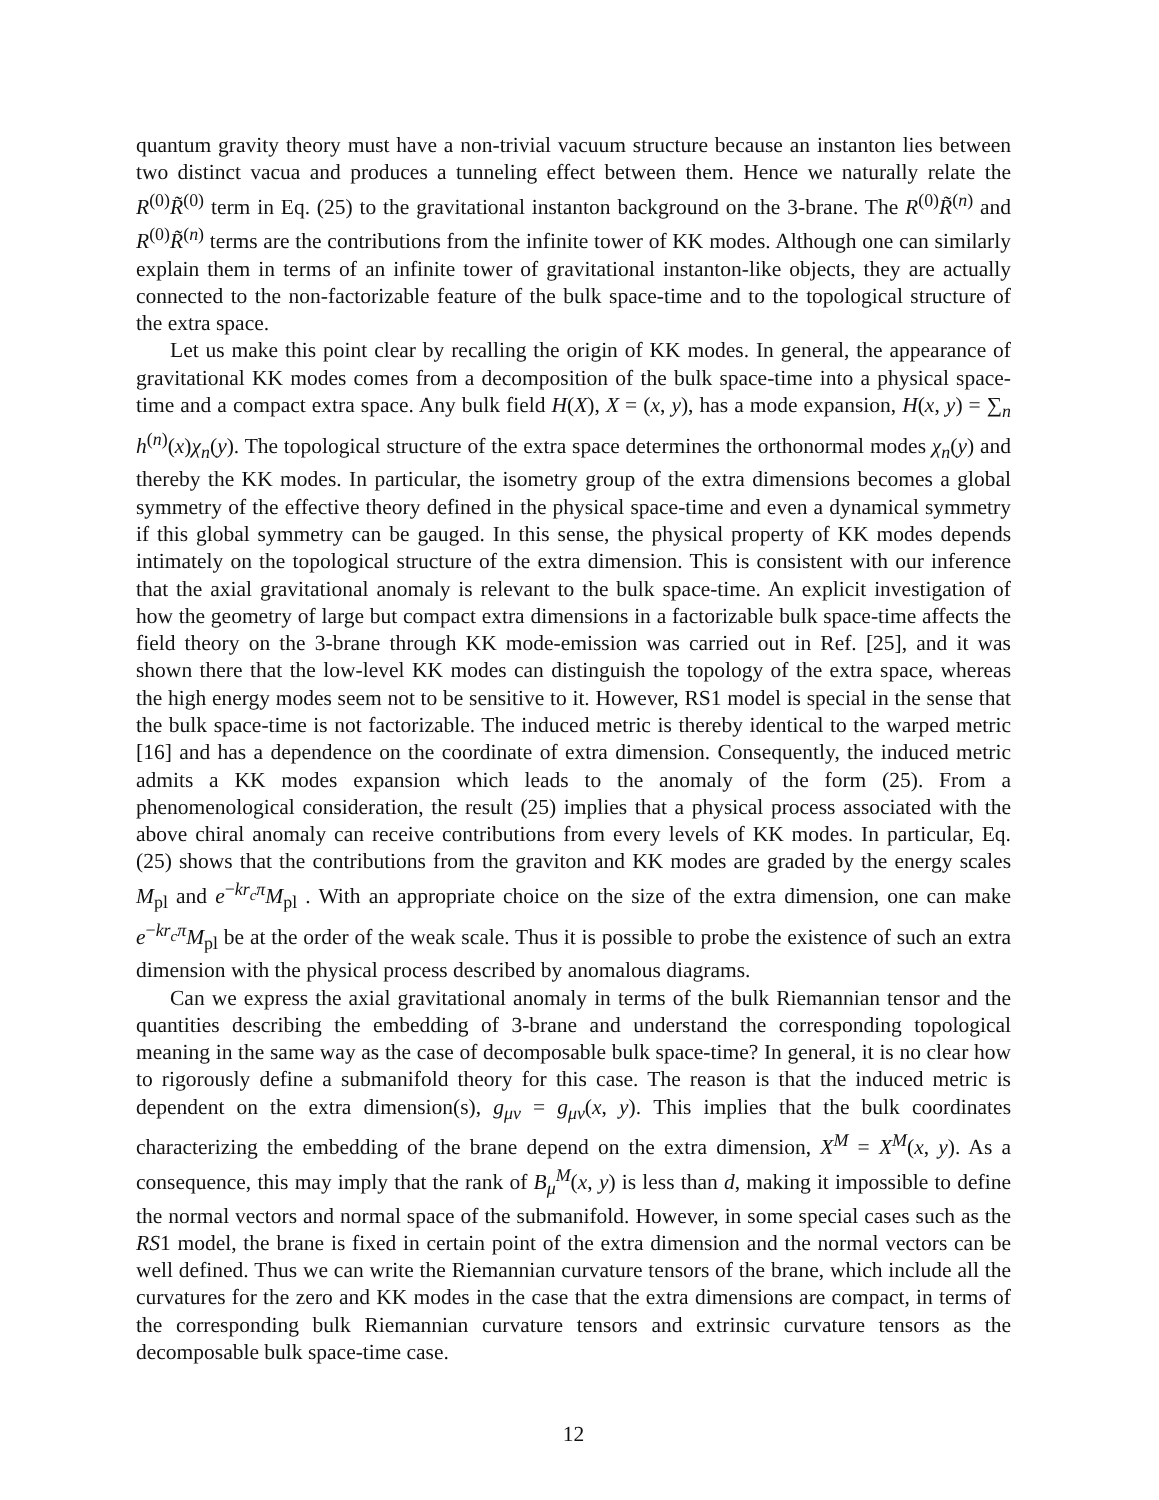quantum gravity theory must have a non-trivial vacuum structure because an instanton lies between two distinct vacua and produces a tunneling effect between them. Hence we naturally relate the R<sup>(0)</sup>R̃<sup>(0)</sup> term in Eq. (25) to the gravitational instanton background on the 3-brane. The R<sup>(0)</sup>R̃<sup>(n)</sup> and R<sup>(0)</sup>R̃<sup>(n)</sup> terms are the contributions from the infinite tower of KK modes. Although one can similarly explain them in terms of an infinite tower of gravitational instanton-like objects, they are actually connected to the non-factorizable feature of the bulk space-time and to the topological structure of the extra space.
Let us make this point clear by recalling the origin of KK modes. In general, the appearance of gravitational KK modes comes from a decomposition of the bulk space-time into a physical space-time and a compact extra space. Any bulk field H(X), X = (x, y), has a mode expansion, H(x, y) = ∑<sub>n</sub> h<sup>(n)</sup>(x)χ<sub>n</sub>(y). The topological structure of the extra space determines the orthonormal modes χ<sub>n</sub>(y) and thereby the KK modes. In particular, the isometry group of the extra dimensions becomes a global symmetry of the effective theory defined in the physical space-time and even a dynamical symmetry if this global symmetry can be gauged. In this sense, the physical property of KK modes depends intimately on the topological structure of the extra dimension. This is consistent with our inference that the axial gravitational anomaly is relevant to the bulk space-time. An explicit investigation of how the geometry of large but compact extra dimensions in a factorizable bulk space-time affects the field theory on the 3-brane through KK mode-emission was carried out in Ref. [25], and it was shown there that the low-level KK modes can distinguish the topology of the extra space, whereas the high energy modes seem not to be sensitive to it. However, RS1 model is special in the sense that the bulk space-time is not factorizable. The induced metric is thereby identical to the warped metric [16] and has a dependence on the coordinate of extra dimension. Consequently, the induced metric admits a KK modes expansion which leads to the anomaly of the form (25). From a phenomenological consideration, the result (25) implies that a physical process associated with the above chiral anomaly can receive contributions from every levels of KK modes. In particular, Eq. (25) shows that the contributions from the graviton and KK modes are graded by the energy scales M<sub>pl</sub> and e<sup>−kr<sub>c</sub>π</sup>M<sub>pl</sub> . With an appropriate choice on the size of the extra dimension, one can make e<sup>−kr<sub>c</sub>π</sup>M<sub>pl</sub> be at the order of the weak scale. Thus it is possible to probe the existence of such an extra dimension with the physical process described by anomalous diagrams.
Can we express the axial gravitational anomaly in terms of the bulk Riemannian tensor and the quantities describing the embedding of 3-brane and understand the corresponding topological meaning in the same way as the case of decomposable bulk space-time? In general, it is no clear how to rigorously define a submanifold theory for this case. The reason is that the induced metric is dependent on the extra dimension(s), g<sub>μν</sub> = g<sub>μν</sub>(x, y). This implies that the bulk coordinates characterizing the embedding of the brane depend on the extra dimension, X<sup>M</sup> = X<sup>M</sup>(x, y). As a consequence, this may imply that the rank of B<sub>μ</sub><sup>M</sup>(x, y) is less than d, making it impossible to define the normal vectors and normal space of the submanifold. However, in some special cases such as the RS1 model, the brane is fixed in certain point of the extra dimension and the normal vectors can be well defined. Thus we can write the Riemannian curvature tensors of the brane, which include all the curvatures for the zero and KK modes in the case that the extra dimensions are compact, in terms of the corresponding bulk Riemannian curvature tensors and extrinsic curvature tensors as the decomposable bulk space-time case.
12